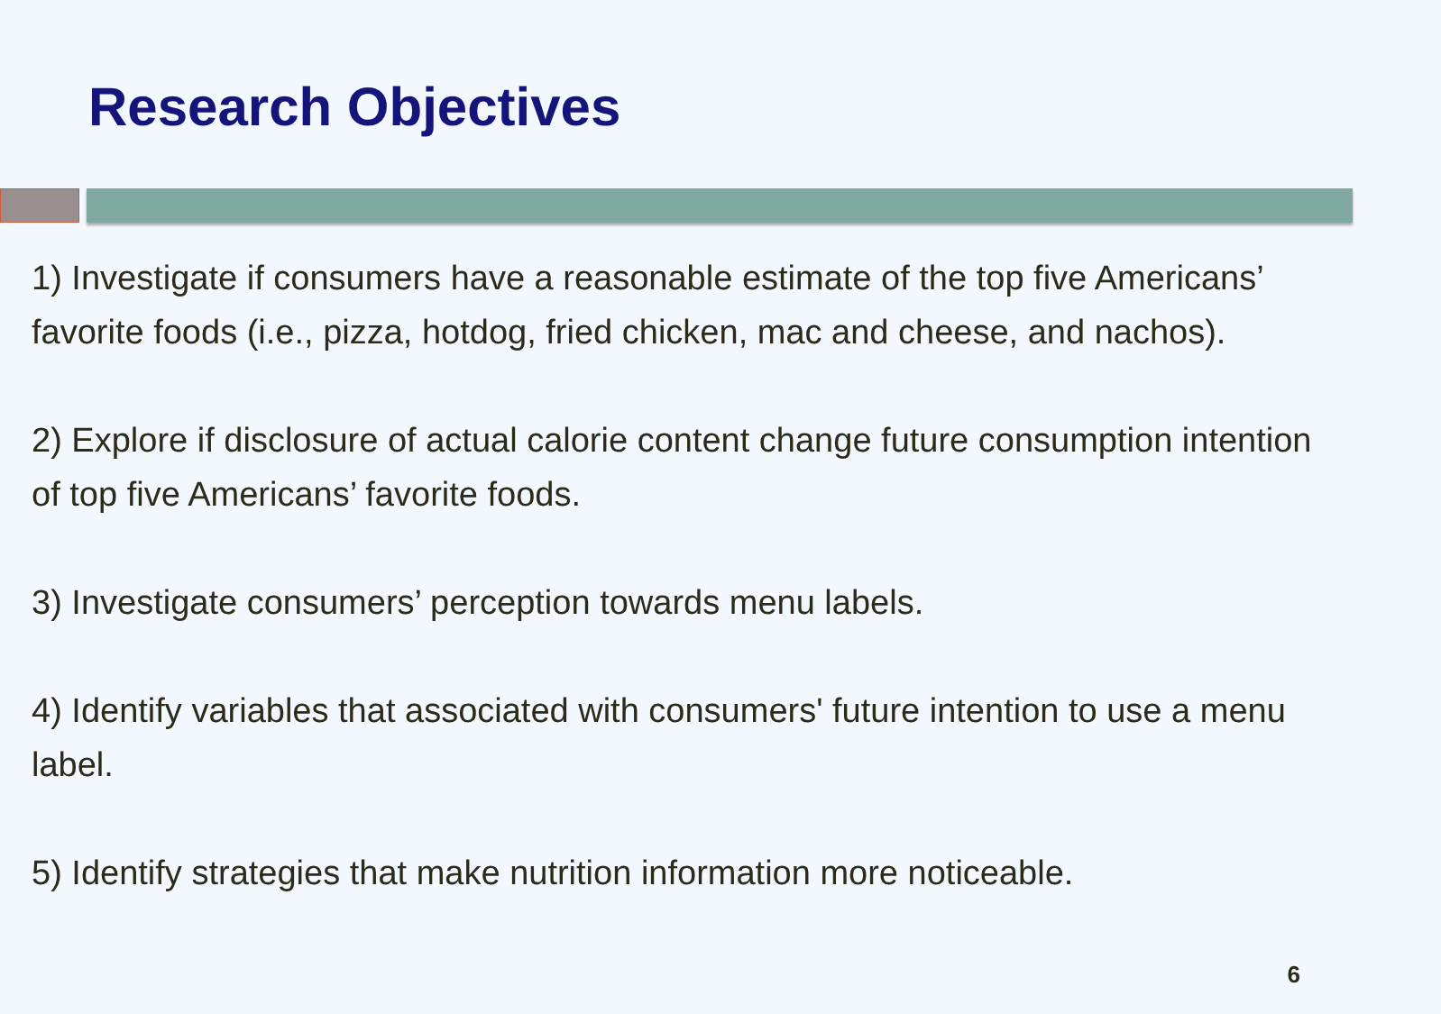Research Objectives
1) Investigate if consumers have a reasonable estimate of the top five Americans’ favorite foods (i.e., pizza, hotdog, fried chicken, mac and cheese, and nachos).
2) Explore if disclosure of actual calorie content change future consumption intention of top five Americans’ favorite foods.
3) Investigate consumers’ perception towards menu labels.
4) Identify variables that associated with consumers' future intention to use a menu label.
5) Identify strategies that make nutrition information more noticeable.
6